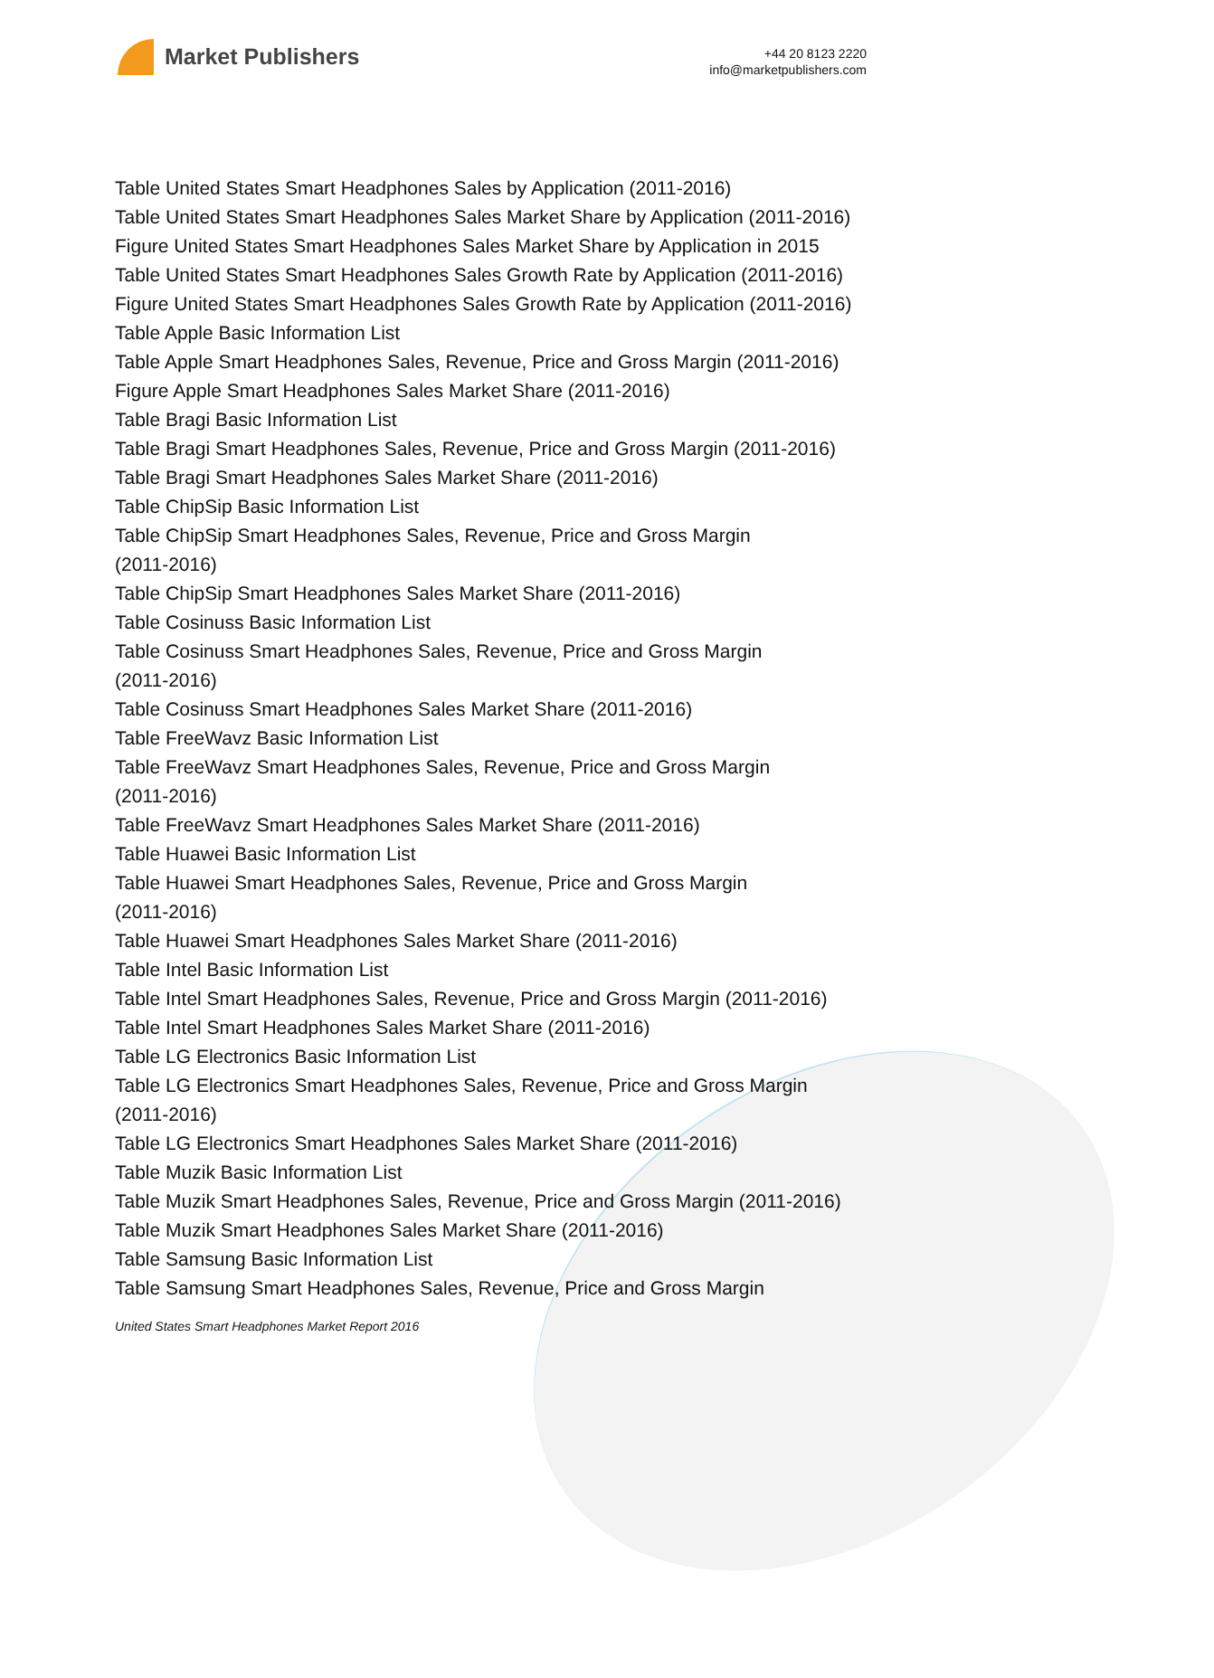Market Publishers
+44 20 8123 2220
info@marketpublishers.com
Table United States Smart Headphones Sales by Application (2011-2016)
Table United States Smart Headphones Sales Market Share by Application (2011-2016)
Figure United States Smart Headphones Sales Market Share by Application in 2015
Table United States Smart Headphones Sales Growth Rate by Application (2011-2016)
Figure United States Smart Headphones Sales Growth Rate by Application (2011-2016)
Table Apple Basic Information List
Table Apple Smart Headphones Sales, Revenue, Price and Gross Margin (2011-2016)
Figure Apple Smart Headphones Sales Market Share (2011-2016)
Table Bragi Basic Information List
Table Bragi Smart Headphones Sales, Revenue, Price and Gross Margin (2011-2016)
Table Bragi Smart Headphones Sales Market Share (2011-2016)
Table ChipSip Basic Information List
Table ChipSip Smart Headphones Sales, Revenue, Price and Gross Margin
(2011-2016)
Table ChipSip Smart Headphones Sales Market Share (2011-2016)
Table Cosinuss Basic Information List
Table Cosinuss Smart Headphones Sales, Revenue, Price and Gross Margin
(2011-2016)
Table Cosinuss Smart Headphones Sales Market Share (2011-2016)
Table FreeWavz Basic Information List
Table FreeWavz Smart Headphones Sales, Revenue, Price and Gross Margin
(2011-2016)
Table FreeWavz Smart Headphones Sales Market Share (2011-2016)
Table Huawei Basic Information List
Table Huawei Smart Headphones Sales, Revenue, Price and Gross Margin
(2011-2016)
Table Huawei Smart Headphones Sales Market Share (2011-2016)
Table Intel Basic Information List
Table Intel Smart Headphones Sales, Revenue, Price and Gross Margin (2011-2016)
Table Intel Smart Headphones Sales Market Share (2011-2016)
Table LG Electronics Basic Information List
Table LG Electronics Smart Headphones Sales, Revenue, Price and Gross Margin
(2011-2016)
Table LG Electronics Smart Headphones Sales Market Share (2011-2016)
Table Muzik Basic Information List
Table Muzik Smart Headphones Sales, Revenue, Price and Gross Margin (2011-2016)
Table Muzik Smart Headphones Sales Market Share (2011-2016)
Table Samsung Basic Information List
Table Samsung Smart Headphones Sales, Revenue, Price and Gross Margin
United States Smart Headphones Market Report 2016